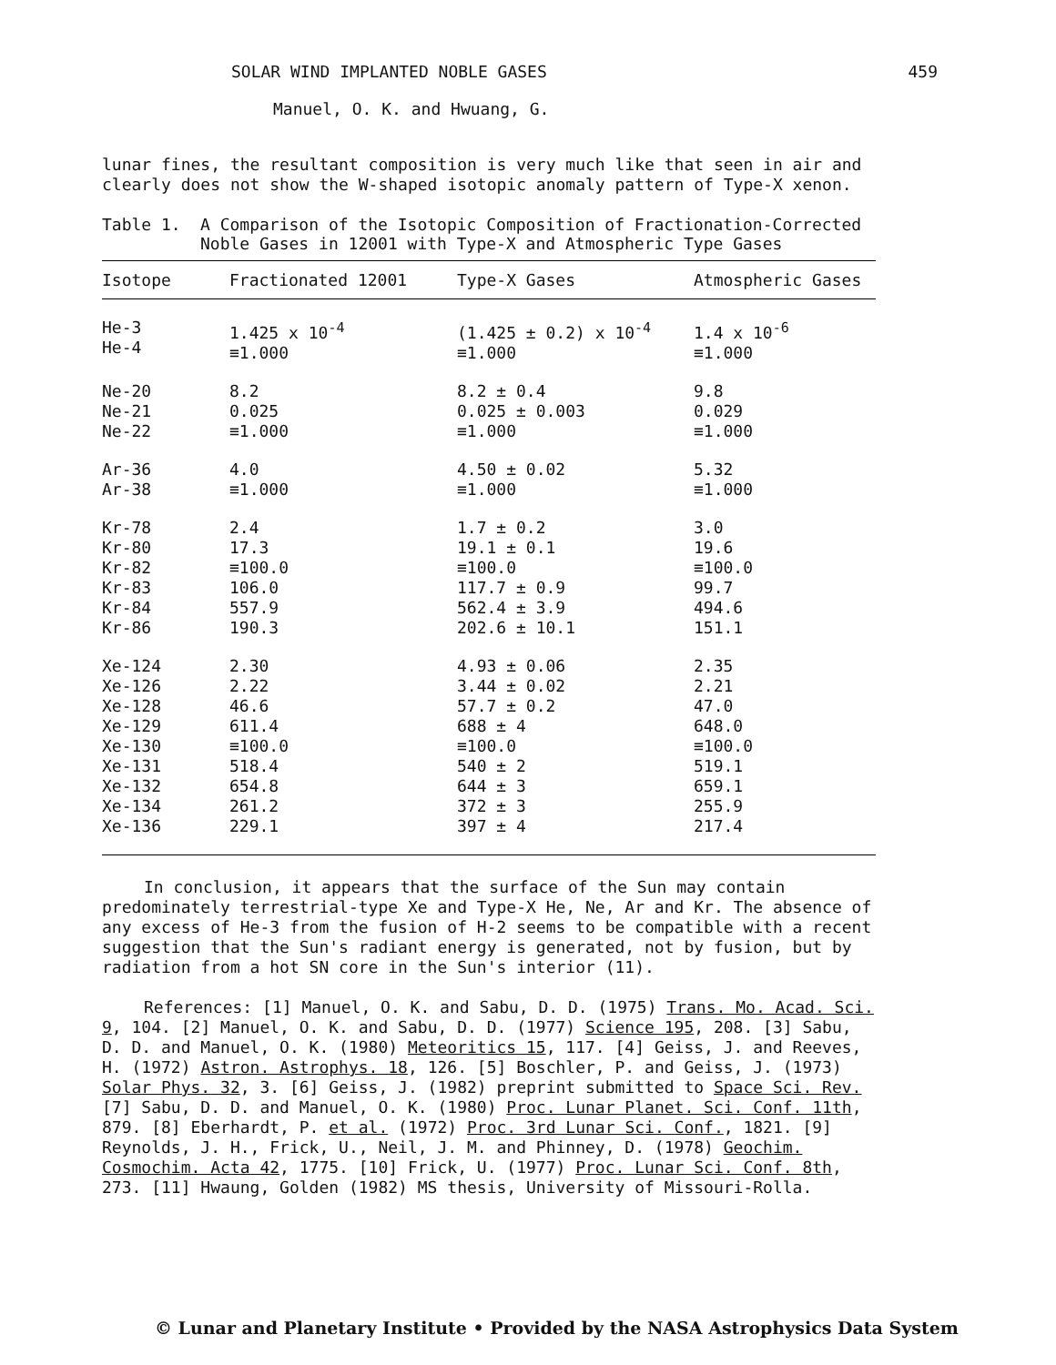SOLAR WIND IMPLANTED NOBLE GASES 459
Manuel, O. K. and Hwuang, G.
lunar fines, the resultant composition is very much like that seen in air and clearly does not show the W-shaped isotopic anomaly pattern of Type-X xenon.
Table 1. A Comparison of the Isotopic Composition of Fractionation-Corrected Noble Gases in 12001 with Type-X and Atmospheric Type Gases
| Isotope | Fractionated 12001 | Type-X Gases | Atmospheric Gases |
| --- | --- | --- | --- |
| He-3 He-4 | 1.425 x 10<sup>-4</sup> ≡1.000 | (1.425 ± 0.2) x 10<sup>-4</sup> ≡1.000 | 1.4 x 10<sup>-6</sup> ≡1.000 |
| Ne-20 Ne-21 Ne-22 | 8.2 0.025 ≡1.000 | 8.2 ± 0.4 0.025 ± 0.003 ≡1.000 | 9.8 0.029 ≡1.000 |
| Ar-36 Ar-38 | 4.0 ≡1.000 | 4.50 ± 0.02 ≡1.000 | 5.32 ≡1.000 |
| Kr-78 Kr-80 Kr-82 Kr-83 Kr-84 Kr-86 | 2.4 17.3 ≡100.0 106.0 557.9 190.3 | 1.7 ± 0.2 19.1 ± 0.1 ≡100.0 117.7 ± 0.9 562.4 ± 3.9 202.6 ± 10.1 | 3.0 19.6 ≡100.0 99.7 494.6 151.1 |
| Xe-124 Xe-126 Xe-128 Xe-129 Xe-130 Xe-131 Xe-132 Xe-134 Xe-136 | 2.30 2.22 46.6 611.4 ≡100.0 518.4 654.8 261.2 229.1 | 4.93 ± 0.06 3.44 ± 0.02 57.7 ± 0.2 688 ± 4 ≡100.0 540 ± 2 644 ± 3 372 ± 3 397 ± 4 | 2.35 2.21 47.0 648.0 ≡100.0 519.1 659.1 255.9 217.4 |
In conclusion, it appears that the surface of the Sun may contain predominately terrestrial-type Xe and Type-X He, Ne, Ar and Kr. The absence of any excess of He-3 from the fusion of H-2 seems to be compatible with a recent suggestion that the Sun's radiant energy is generated, not by fusion, but by radiation from a hot SN core in the Sun's interior (11).
References: [1] Manuel, O. K. and Sabu, D. D. (1975) Trans. Mo. Acad. Sci. 9, 104. [2] Manuel, O. K. and Sabu, D. D. (1977) Science 195, 208. [3] Sabu, D. D. and Manuel, O. K. (1980) Meteoritics 15, 117. [4] Geiss, J. and Reeves, H. (1972) Astron. Astrophys. 18, 126. [5] Boschler, P. and Geiss, J. (1973) Solar Phys. 32, 3. [6] Geiss, J. (1982) preprint submitted to Space Sci. Rev. [7] Sabu, D. D. and Manuel, O. K. (1980) Proc. Lunar Planet. Sci. Conf. 11th, 879. [8] Eberhardt, P. et al. (1972) Proc. 3rd Lunar Sci. Conf., 1821. [9] Reynolds, J. H., Frick, U., Neil, J. M. and Phinney, D. (1978) Geochim. Cosmochim. Acta 42, 1775. [10] Frick, U. (1977) Proc. Lunar Sci. Conf. 8th, 273. [11] Hwaung, Golden (1982) MS thesis, University of Missouri-Rolla.
© Lunar and Planetary Institute • Provided by the NASA Astrophysics Data System